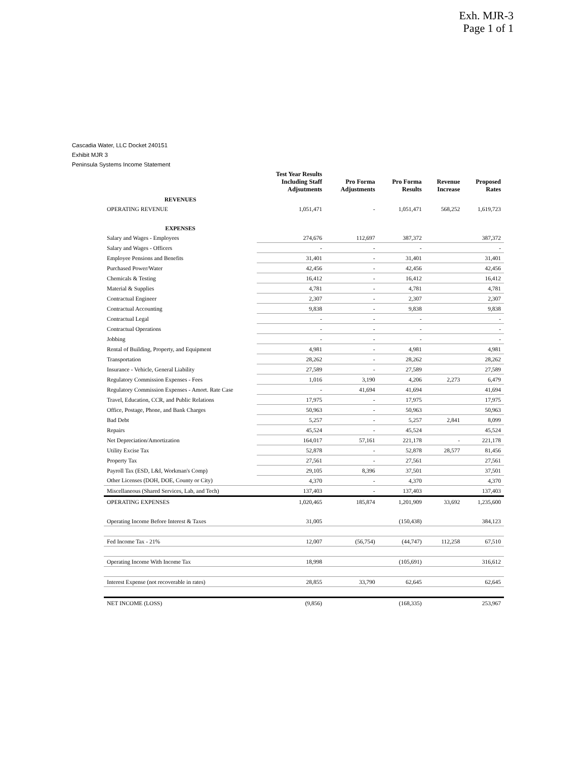Exh. MJR-3
Page 1 of 1
Cascadia Water, LLC Docket 240151
Exhibit MJR 3
Peninsula Systems Income Statement
| | Test Year Results Including Staff Adjsutments | Pro Forma Adjustments | Pro Forma Results | Revenue Increase | Proposed Rates |
| --- | --- | --- | --- | --- | --- |
| REVENUES | | | | | |
| OPERATING REVENUE | 1,051,471 | - | 1,051,471 | 568,252 | 1,619,723 |
| EXPENSES | | | | | |
| Salary and Wages - Employees | 274,676 | 112,697 | 387,372 | | 387,372 |
| Salary and Wages - Officers | - | - | - | | - |
| Employee Pensions and Benefits | 31,401 | - | 31,401 | | 31,401 |
| Purchased Power/Water | 42,456 | - | 42,456 | | 42,456 |
| Chemicals & Testing | 16,412 | - | 16,412 | | 16,412 |
| Material & Supplies | 4,781 | - | 4,781 | | 4,781 |
| Contractual Engineer | 2,307 | - | 2,307 | | 2,307 |
| Contractual Accounting | 9,838 | - | 9,838 | | 9,838 |
| Contractual Legal | - | - | - | | - |
| Contractual Operations | - | - | - | | - |
| Jobbing | - | - | - | | - |
| Rental of Building, Property, and Equipment | 4,981 | - | 4,981 | | 4,981 |
| Transportation | 28,262 | - | 28,262 | | 28,262 |
| Insurance - Vehicle, General Liability | 27,589 | - | 27,589 | | 27,589 |
| Regulatory Commission Expenses - Fees | 1,016 | 3,190 | 4,206 | 2,273 | 6,479 |
| Regulatory Commission Expenses - Amort. Rate Case | - | 41,694 | 41,694 | | 41,694 |
| Travel, Education, CCR, and Public Relations | 17,975 | - | 17,975 | | 17,975 |
| Office, Postage, Phone, and Bank Charges | 50,963 | - | 50,963 | | 50,963 |
| Bad Debt | 5,257 | - | 5,257 | 2,841 | 8,099 |
| Repairs | 45,524 | - | 45,524 | | 45,524 |
| Net Depreciation/Amortization | 164,017 | 57,161 | 221,178 | - | 221,178 |
| Utility Excise Tax | 52,878 | - | 52,878 | 28,577 | 81,456 |
| Property Tax | 27,561 | - | 27,561 | | 27,561 |
| Payroll Tax (ESD, L&I, Workman's Comp) | 29,105 | 8,396 | 37,501 | | 37,501 |
| Other Licenses (DOH, DOE, County or City) | 4,370 | - | 4,370 | | 4,370 |
| Miscellaneous (Shared Services, Lab, and Tech) | 137,403 | - | 137,403 | | 137,403 |
| OPERATING EXPENSES | 1,020,465 | 185,874 | 1,201,909 | 33,692 | 1,235,600 |
| Operating Income Before Interest & Taxes | 31,005 | | (150,438) | | 384,123 |
| Fed Income Tax - 21% | 12,007 | (56,754) | (44,747) | 112,258 | 67,510 |
| Operating Income With Income Tax | 18,998 | | (105,691) | | 316,612 |
| Interest Expense (not recoverable in rates) | 28,855 | 33,790 | 62,645 | | 62,645 |
| NET INCOME (LOSS) | (9,856) | | (168,335) | | 253,967 |